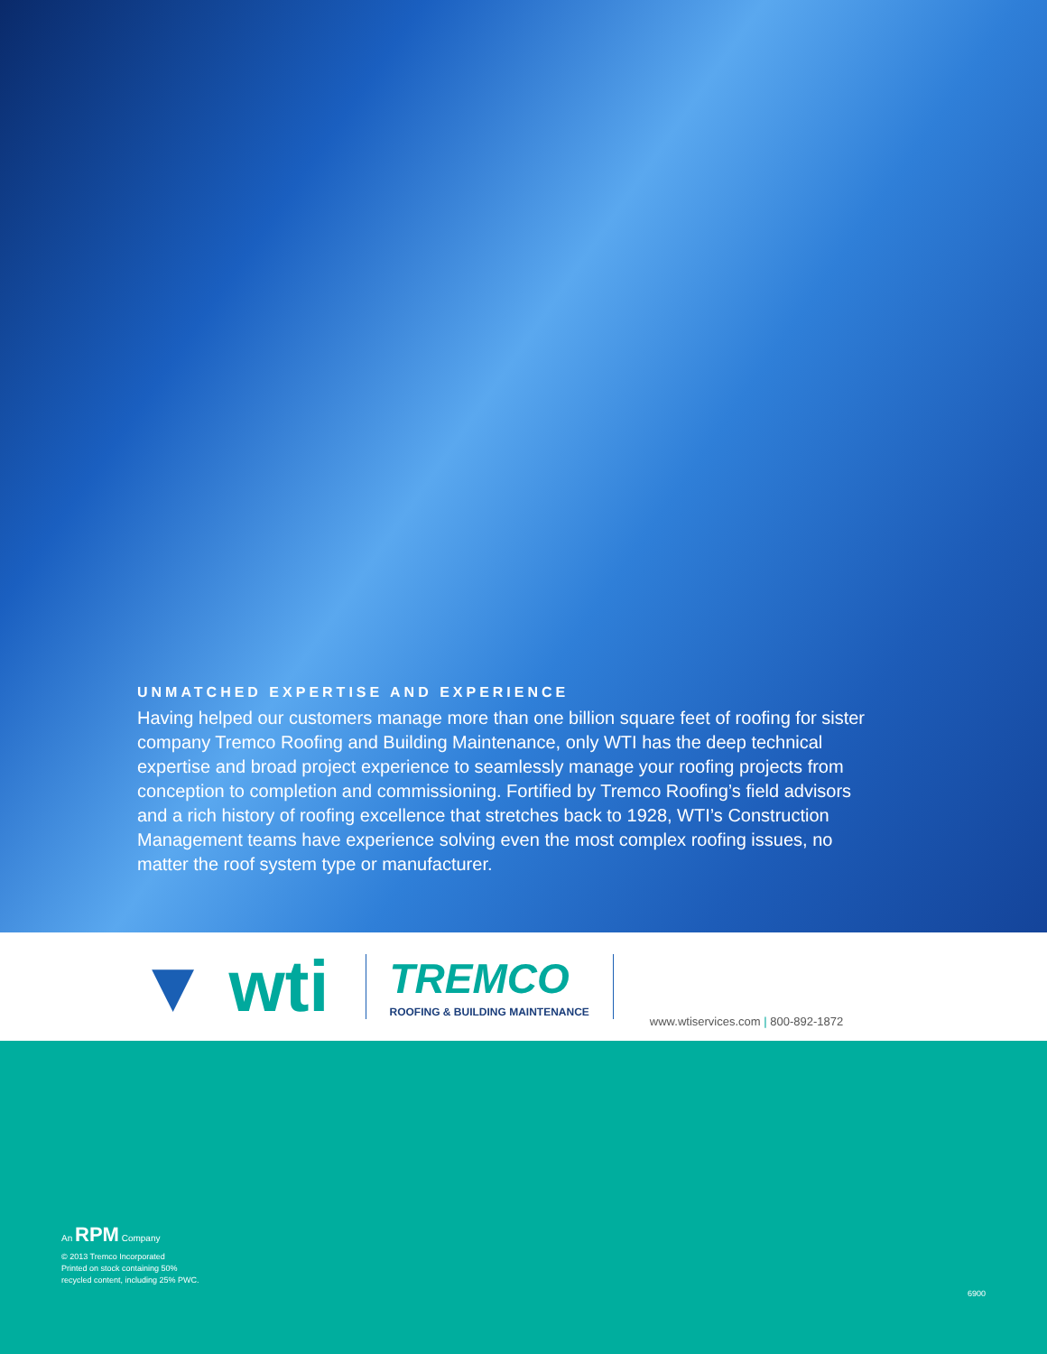UNMATCHED EXPERTISE AND EXPERIENCE
Having helped our customers manage more than one billion square feet of roofing for sister company Tremco Roofing and Building Maintenance, only WTI has the deep technical expertise and broad project experience to seamlessly manage your roofing projects from conception to completion and commissioning. Fortified by Tremco Roofing’s field advisors and a rich history of roofing excellence that stretches back to 1928, WTI’s Construction Management teams have experience solving even the most complex roofing issues, no matter the roof system type or manufacturer.
▼ wti
TREMCO
ROOFING & BUILDING MAINTENANCE
www.wtiservices.com | 800-892-1872
An RPM Company
© 2013 Tremco Incorporated
Printed on stock containing 50%
recycled content, including 25% PWC.
6900